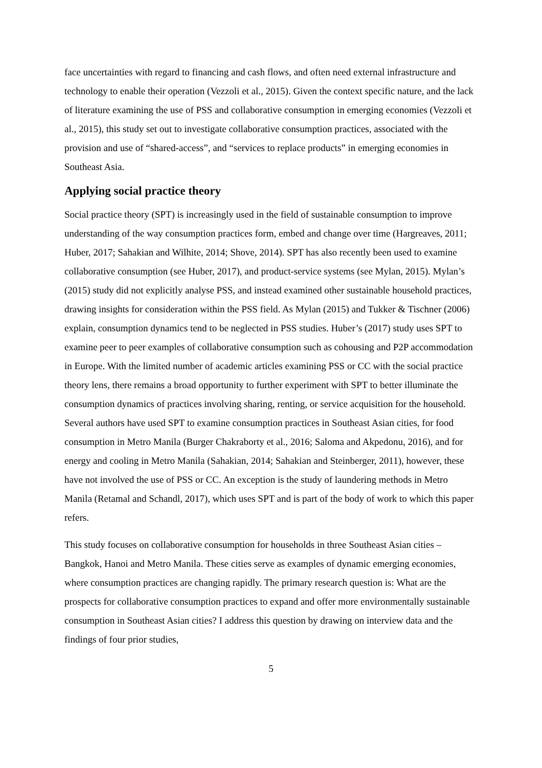face uncertainties with regard to financing and cash flows, and often need external infrastructure and technology to enable their operation (Vezzoli et al., 2015). Given the context specific nature, and the lack of literature examining the use of PSS and collaborative consumption in emerging economies (Vezzoli et al., 2015), this study set out to investigate collaborative consumption practices, associated with the provision and use of “shared-access”, and “services to replace products” in emerging economies in Southeast Asia.
Applying social practice theory
Social practice theory (SPT) is increasingly used in the field of sustainable consumption to improve understanding of the way consumption practices form, embed and change over time (Hargreaves, 2011; Huber, 2017; Sahakian and Wilhite, 2014; Shove, 2014). SPT has also recently been used to examine collaborative consumption (see Huber, 2017), and product-service systems (see Mylan, 2015). Mylan’s (2015) study did not explicitly analyse PSS, and instead examined other sustainable household practices, drawing insights for consideration within the PSS field. As Mylan (2015) and Tukker & Tischner (2006) explain, consumption dynamics tend to be neglected in PSS studies. Huber’s (2017) study uses SPT to examine peer to peer examples of collaborative consumption such as cohousing and P2P accommodation in Europe. With the limited number of academic articles examining PSS or CC with the social practice theory lens, there remains a broad opportunity to further experiment with SPT to better illuminate the consumption dynamics of practices involving sharing, renting, or service acquisition for the household. Several authors have used SPT to examine consumption practices in Southeast Asian cities, for food consumption in Metro Manila (Burger Chakraborty et al., 2016; Saloma and Akpedonu, 2016), and for energy and cooling in Metro Manila (Sahakian, 2014; Sahakian and Steinberger, 2011), however, these have not involved the use of PSS or CC. An exception is the study of laundering methods in Metro Manila (Retamal and Schandl, 2017), which uses SPT and is part of the body of work to which this paper refers.
This study focuses on collaborative consumption for households in three Southeast Asian cities – Bangkok, Hanoi and Metro Manila. These cities serve as examples of dynamic emerging economies, where consumption practices are changing rapidly. The primary research question is: What are the prospects for collaborative consumption practices to expand and offer more environmentally sustainable consumption in Southeast Asian cities? I address this question by drawing on interview data and the findings of four prior studies,
5